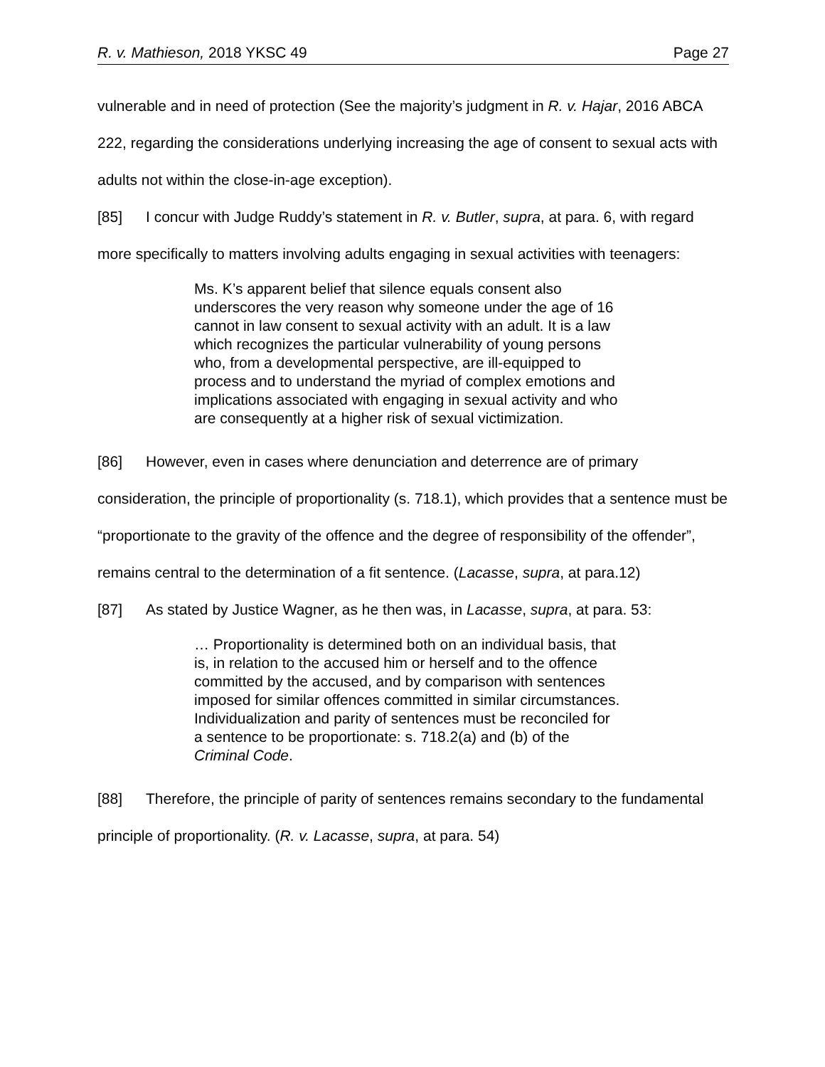R. v. Mathieson, 2018 YKSC 49 Page 27
vulnerable and in need of protection (See the majority’s judgment in R. v. Hajar, 2016 ABCA 222, regarding the considerations underlying increasing the age of consent to sexual acts with adults not within the close-in-age exception).
[85] I concur with Judge Ruddy’s statement in R. v. Butler, supra, at para. 6, with regard more specifically to matters involving adults engaging in sexual activities with teenagers:
Ms. K’s apparent belief that silence equals consent also underscores the very reason why someone under the age of 16 cannot in law consent to sexual activity with an adult. It is a law which recognizes the particular vulnerability of young persons who, from a developmental perspective, are ill-equipped to process and to understand the myriad of complex emotions and implications associated with engaging in sexual activity and who are consequently at a higher risk of sexual victimization.
[86] However, even in cases where denunciation and deterrence are of primary consideration, the principle of proportionality (s. 718.1), which provides that a sentence must be “proportionate to the gravity of the offence and the degree of responsibility of the offender”, remains central to the determination of a fit sentence. (Lacasse, supra, at para.12)
[87] As stated by Justice Wagner, as he then was, in Lacasse, supra, at para. 53:
… Proportionality is determined both on an individual basis, that is, in relation to the accused him or herself and to the offence committed by the accused, and by comparison with sentences imposed for similar offences committed in similar circumstances. Individualization and parity of sentences must be reconciled for a sentence to be proportionate: s. 718.2(a) and (b) of the Criminal Code.
[88] Therefore, the principle of parity of sentences remains secondary to the fundamental principle of proportionality. (R. v. Lacasse, supra, at para. 54)